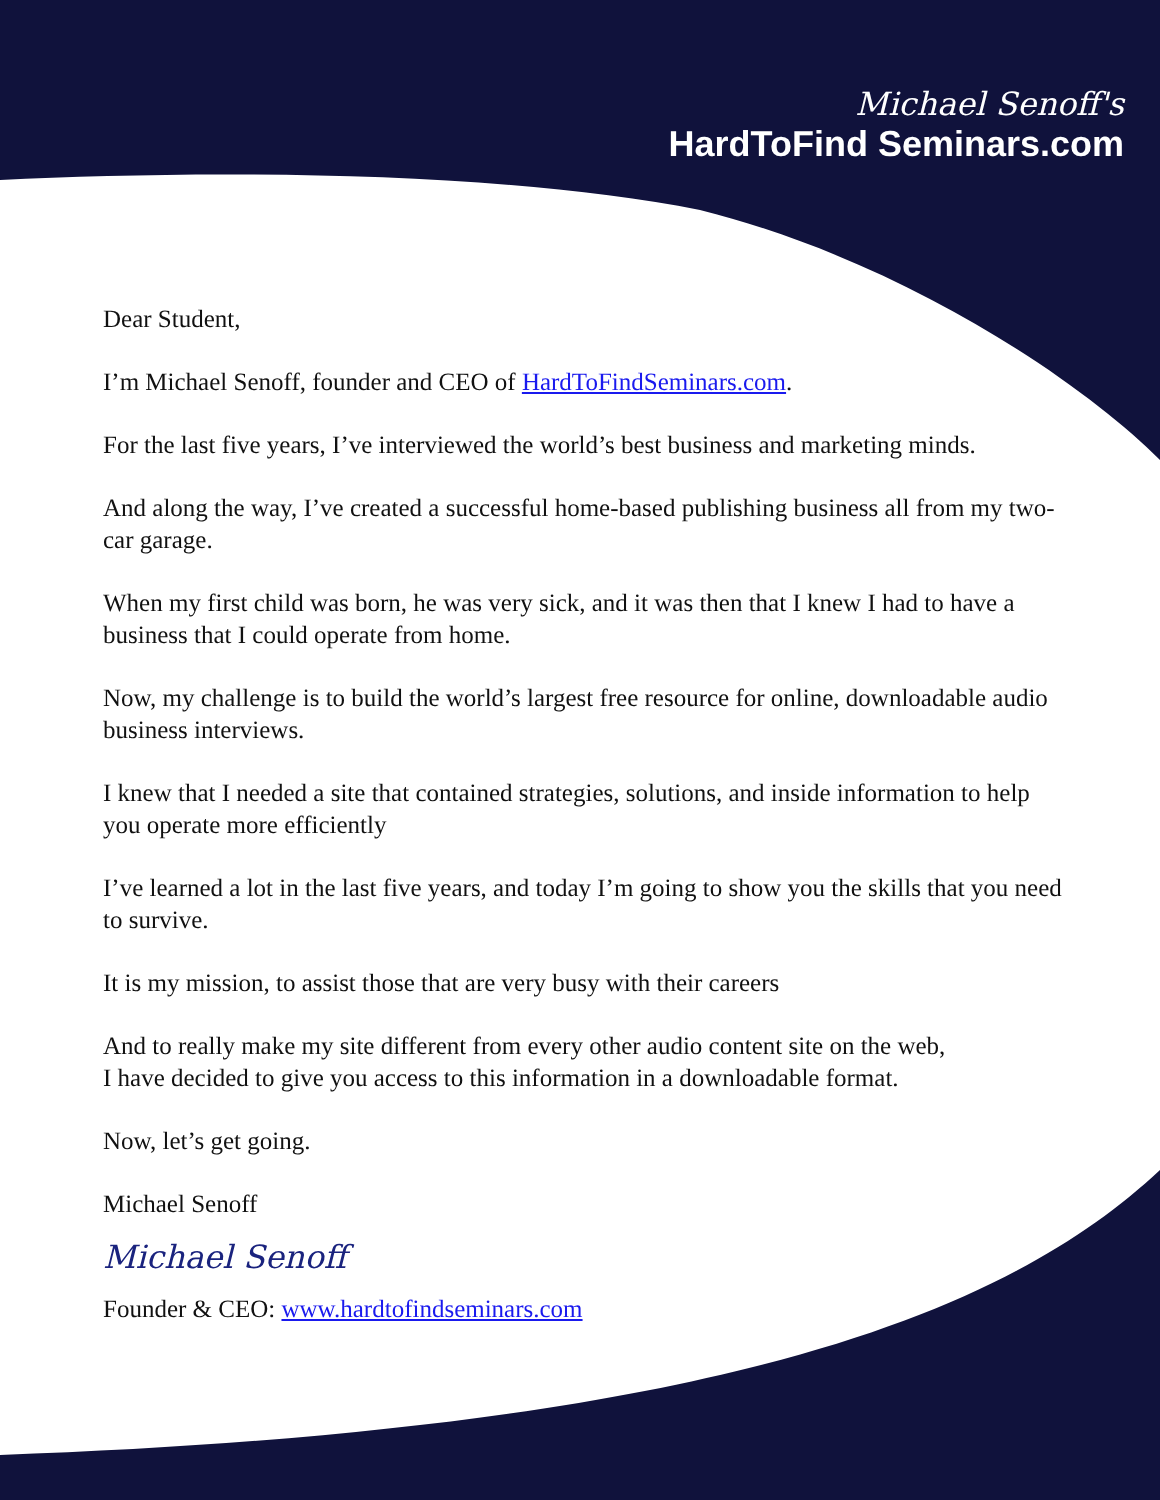Michael Senoff's
HardToFind Seminars.com
Dear Student,
I’m Michael Senoff, founder and CEO of HardToFindSeminars.com.
For the last five years, I’ve interviewed the world’s best business and marketing minds.
And along the way, I’ve created a successful home-based publishing business all from my two-car garage.
When my first child was born, he was very sick, and it was then that I knew I had to have a business that I could operate from home.
Now, my challenge is to build the world’s largest free resource for online, downloadable audio business interviews.
I knew that I needed a site that contained strategies, solutions, and inside information to help you operate more efficiently
I’ve learned a lot in the last five years, and today I’m going to show you the skills that you need to survive.
It is my mission, to assist those that are very busy with their careers
And to really make my site different from every other audio content site on the web,
I have decided to give you access to this information in a downloadable format.
Now, let’s get going.
Michael Senoff
Michael Senoff
Founder & CEO: www.hardtofindseminars.com